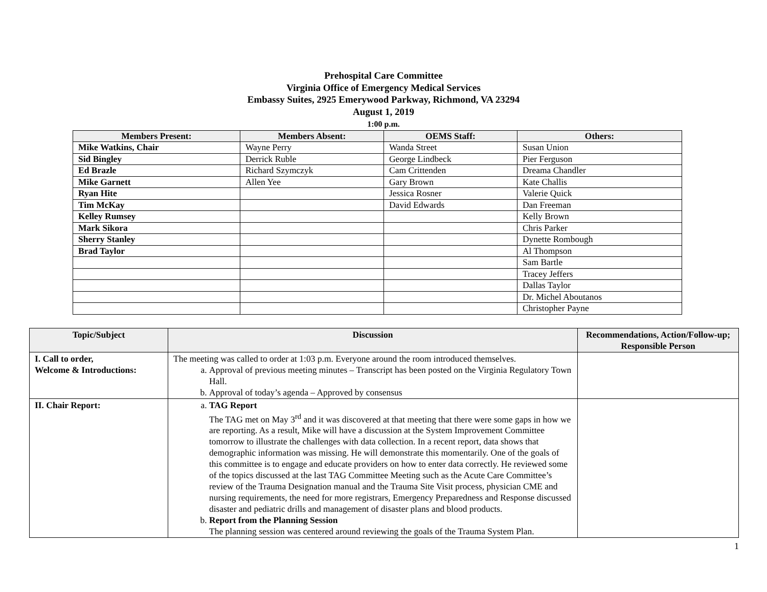Prehospital Care Committee
Virginia Office of Emergency Medical Services
Embassy Suites, 2925 Emerywood Parkway, Richmond, VA 23294
August 1, 2019
1:00 p.m.
| Members Present: | Members Absent: | OEMS Staff: | Others: |
| --- | --- | --- | --- |
| Mike Watkins, Chair | Wayne Perry | Wanda Street | Susan Union |
| Sid Bingley | Derrick Ruble | George Lindbeck | Pier Ferguson |
| Ed Brazle | Richard Szymczyk | Cam Crittenden | Dreama Chandler |
| Mike Garnett | Allen Yee | Gary Brown | Kate Challis |
| Ryan Hite | | Jessica Rosner | Valerie Quick |
| Tim McKay | | David Edwards | Dan Freeman |
| Kelley Rumsey | | | Kelly Brown |
| Mark Sikora | | | Chris Parker |
| Sherry Stanley | | | Dynette Rombough |
| Brad Taylor | | | Al Thompson |
| | | | Sam Bartle |
| | | | Tracey Jeffers |
| | | | Dallas Taylor |
| | | | Dr. Michel Aboutanos |
| | | | Christopher Payne |
| Topic/Subject | Discussion | Recommendations, Action/Follow-up; Responsible Person |
| --- | --- | --- |
| I. Call to order, Welcome & Introductions: | The meeting was called to order at 1:03 p.m. Everyone around the room introduced themselves. a. Approval of previous meeting minutes – Transcript has been posted on the Virginia Regulatory Town Hall. b. Approval of today’s agenda – Approved by consensus | |
| II. Chair Report: | a. TAG Report The TAG met on May 3<sup>rd</sup> and it was discovered at that meeting that there were some gaps in how we are reporting. As a result, Mike will have a discussion at the System Improvement Committee tomorrow to illustrate the challenges with data collection. In a recent report, data shows that demographic information was missing. He will demonstrate this momentarily. One of the goals of this committee is to engage and educate providers on how to enter data correctly. He reviewed some of the topics discussed at the last TAG Committee Meeting such as the Acute Care Committee’s review of the Trauma Designation manual and the Trauma Site Visit process, physician CME and nursing requirements, the need for more registrars, Emergency Preparedness and Response discussed disaster and pediatric drills and management of disaster plans and blood products. b. Report from the Planning Session The planning session was centered around reviewing the goals of the Trauma System Plan. | |
1